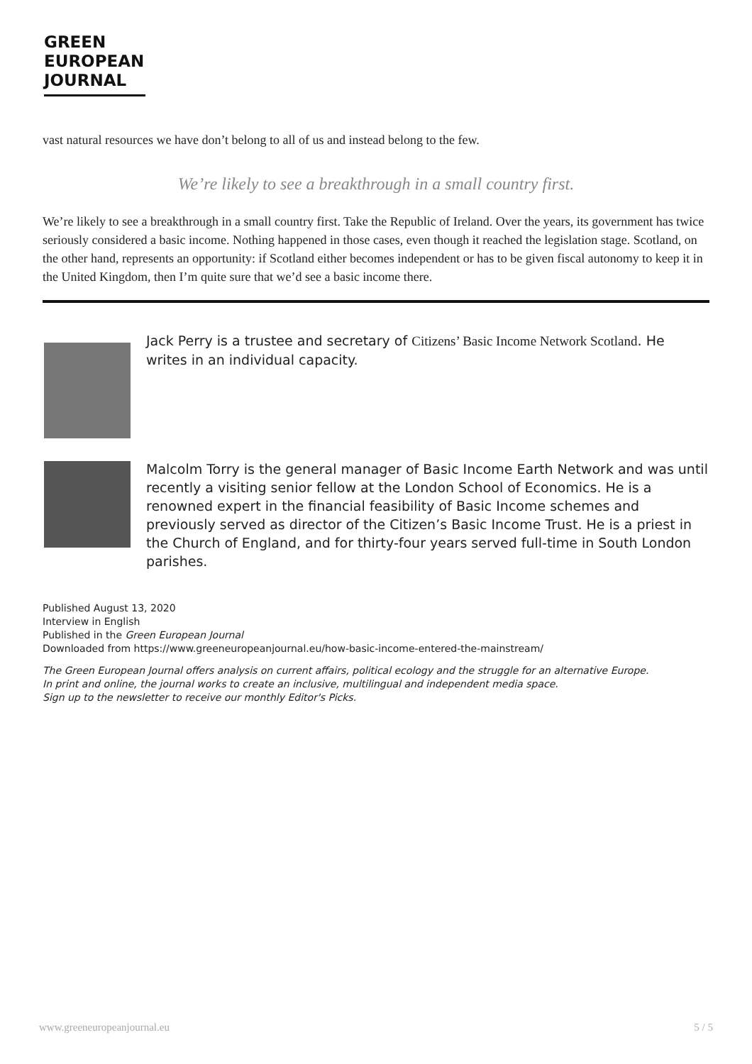GREEN
EUROPEAN
JOURNAL
vast natural resources we have don’t belong to all of us and instead belong to the few.
We’re likely to see a breakthrough in a small country first.
We’re likely to see a breakthrough in a small country first. Take the Republic of Ireland. Over the years, its government has twice seriously considered a basic income. Nothing happened in those cases, even though it reached the legislation stage. Scotland, on the other hand, represents an opportunity: if Scotland either becomes independent or has to be given fiscal autonomy to keep it in the United Kingdom, then I’m quite sure that we’d see a basic income there.
Jack Perry is a trustee and secretary of Citizens’ Basic Income Network Scotland. He writes in an individual capacity.
Malcolm Torry is the general manager of Basic Income Earth Network and was until recently a visiting senior fellow at the London School of Economics. He is a renowned expert in the financial feasibility of Basic Income schemes and previously served as director of the Citizen’s Basic Income Trust. He is a priest in the Church of England, and for thirty-four years served full-time in South London parishes.
Published August 13, 2020
Interview in English
Published in the Green European Journal
Downloaded from https://www.greeneuropeanjournal.eu/how-basic-income-entered-the-mainstream/
The Green European Journal offers analysis on current affairs, political ecology and the struggle for an alternative Europe.
In print and online, the journal works to create an inclusive, multilingual and independent media space.
Sign up to the newsletter to receive our monthly Editor's Picks.
www.greeneuropeanjournal.eu 5 / 5